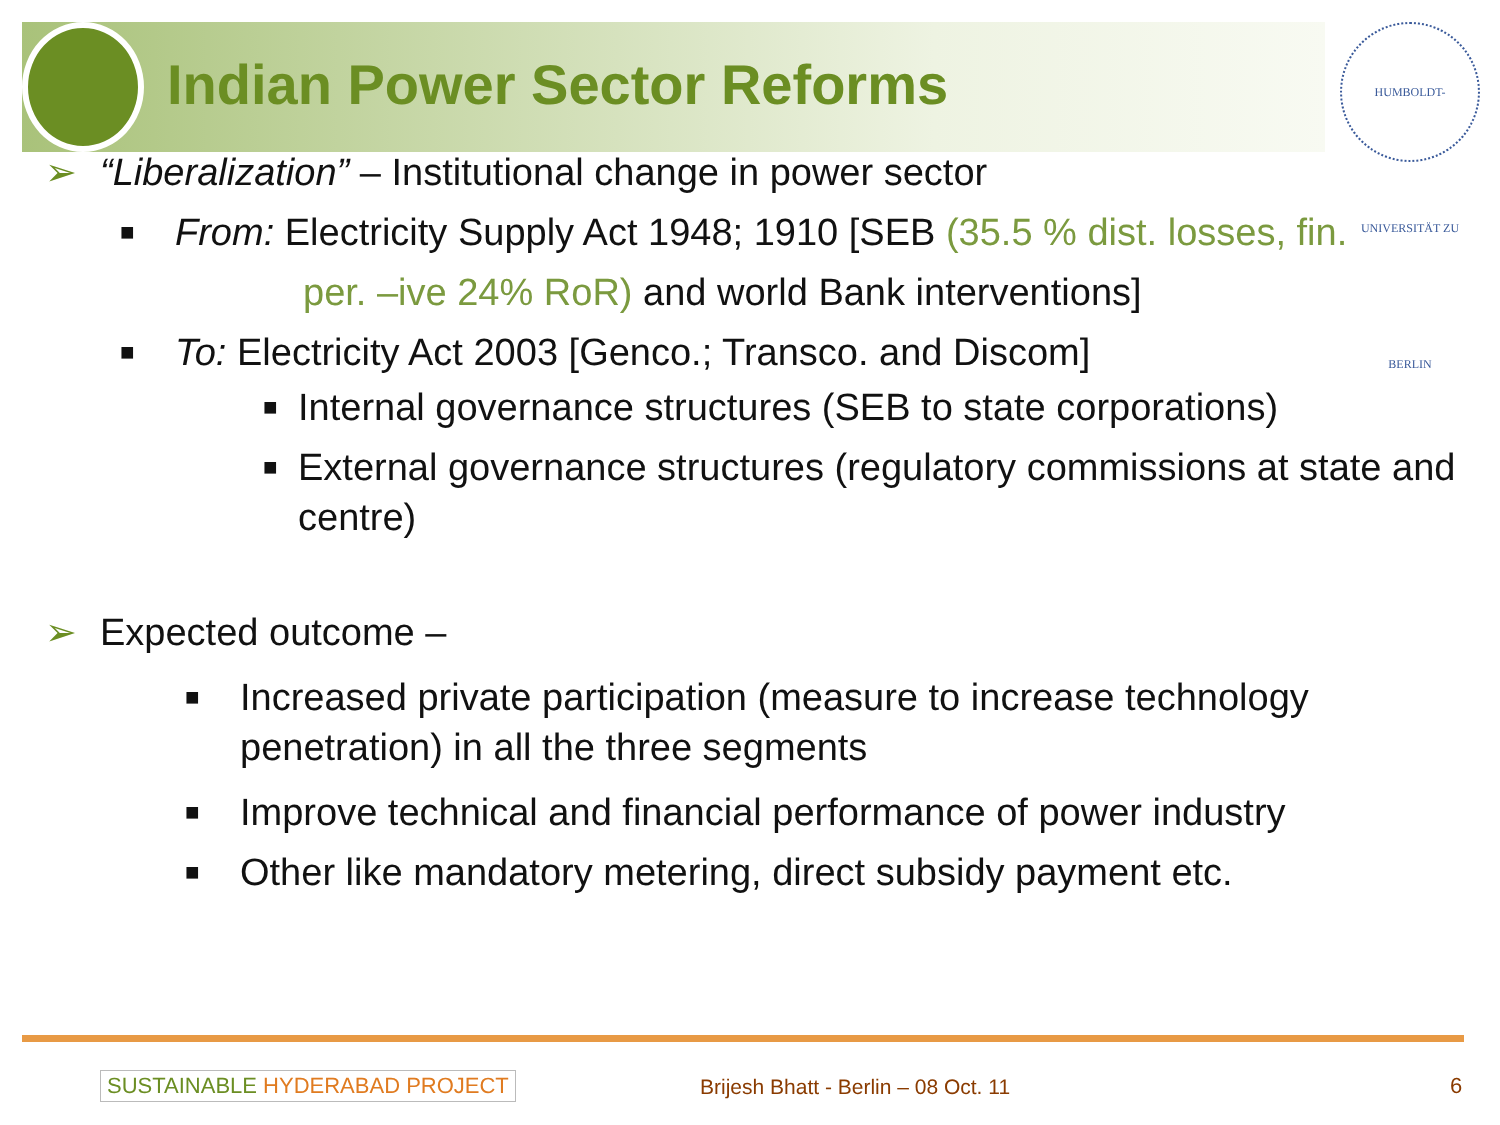HUMBOLDT-UNIVERSITÄT ZU BERLIN
Indian Power Sector Reforms
➢ “Liberalization” – Institutional change in power sector
■ From: Electricity Supply Act 1948; 1910 [SEB (35.5 % dist. losses, fin.
per. –ive 24% RoR) and world Bank interventions]
■ To: Electricity Act 2003 [Genco.; Transco. and Discom]
■ Internal governance structures (SEB to state corporations)
■ External governance structures (regulatory commissions at state and centre)
➢ Expected outcome –
■ Increased private participation (measure to increase technology penetration) in all the three segments
■ Improve technical and financial performance of power industry
■ Other like mandatory metering, direct subsidy payment etc.
SUSTAINABLE HYDERABAD PROJECT
Brijesh Bhatt - Berlin – 08 Oct. 11
6